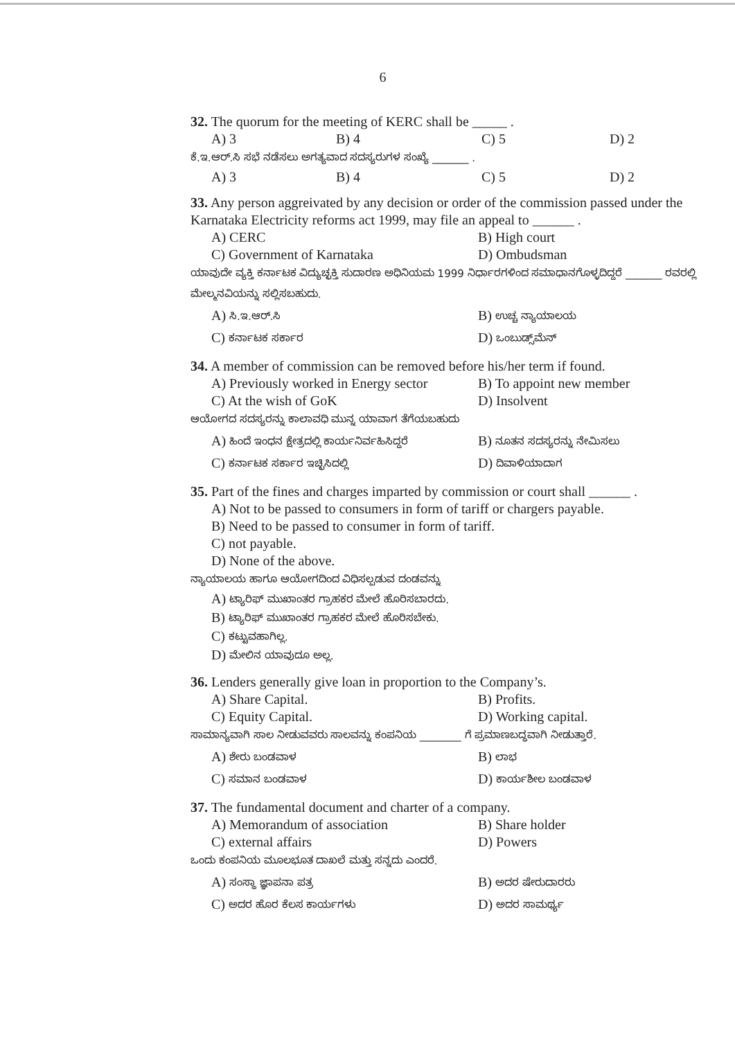6
32. The quorum for the meeting of KERC shall be _____ .
A) 3 B) 4 C) 5 D) 2
ಕೆ.ಇ.ಆರ್.ಸಿ ಸಭೆ ನಡೆಸಲು ಅಗತ್ಯವಾದ ಸದಸ್ಯರುಗಳ ಸಂಖ್ಯೆ _______ .
A) 3 B) 4 C) 5 D) 2
33. Any person aggreivated by any decision or order of the commission passed under the Karnataka Electricity reforms act 1999, may file an appeal to ______ .
A) CERC B) High court C) Government of Karnataka D) Ombudsman
ಯಾವುದೇ ವ್ಯಕ್ತಿ ಕರ್ನಾಟಕ ವಿದ್ಯುಚ್ಛಕ್ತಿ ಸುದಾರಣ ಅಧಿನಿಯಮ 1999 ನಿರ್ಧಾರಗಳಿಂದ ಸಮಾಧಾನಗೊಳ್ಳದಿದ್ದರೆ _______ ರವರಲ್ಲಿ ಮೇಲ್ಮನವಿಯನ್ನು ಸಲ್ಲಿಸಬಹುದು.
A) ಸಿ.ಇ.ಆರ್.ಸಿ B) ಉಚ್ಚ ನ್ಯಾಯಾಲಯ C) ಕರ್ನಾಟಕ ಸರ್ಕಾರ D) ಒಂಬುಡ್ಸ್‌ಮೆನ್
34. A member of commission can be removed before his/her term if found.
A) Previously worked in Energy sector B) To appoint new member C) At the wish of GoK D) Insolvent
ಆಯೋಗದ ಸದಸ್ಯರನ್ನು ಕಾಲಾವಧಿ ಮುನ್ನ ಯಾವಾಗ ತೆಗೆಯಬಹುದು
A) ಹಿಂದೆ ಇಂಧನ ಕ್ಷೇತ್ರದಲ್ಲಿ ಕಾರ್ಯನಿರ್ವಹಿಸಿದ್ದರೆ B) ನೂತನ ಸದಸ್ಯರನ್ನು ನೇಮಿಸಲು C) ಕರ್ನಾಟಕ ಸರ್ಕಾರ ಇಚ್ಛಿಸಿದಲ್ಲಿ D) ದಿವಾಳಿಯಾದಾಗ
35. Part of the fines and charges imparted by commission or court shall ______ .
A) Not to be passed to consumers in form of tariff or chargers payable.
B) Need to be passed to consumer in form of tariff.
C) not payable.
D) None of the above.
ನ್ಯಾಯಾಲಯ ಹಾಗೂ ಆಯೋಗದಿಂದ ವಿಧಿಸಲ್ಪಡುವ ದಂಡವನ್ನು
A) ಟ್ಯಾರಿಫ್ ಮುಖಾಂತರ ಗ್ರಾಹಕರ ಮೇಲೆ ಹೊರಿಸಬಾರದು.
B) ಟ್ಯಾರಿಫ್ ಮುಖಾಂತರ ಗ್ರಾಹಕರ ಮೇಲೆ ಹೊರಿಸಬೇಕು.
C) ಕಟ್ಟುವಹಾಗಿಲ್ಲ.
D) ಮೇಲಿನ ಯಾವುದೂ ಅಲ್ಲ.
36. Lenders generally give loan in proportion to the Company’s.
A) Share Capital. B) Profits. C) Equity Capital. D) Working capital.
ಸಾಮಾನ್ಯವಾಗಿ ಸಾಲ ನೀಡುವವರು ಸಾಲವನ್ನು ಕಂಪನಿಯ ________ ಗೆ ಪ್ರಮಾಣಬದ್ಧವಾಗಿ ನೀಡುತ್ತಾರೆ.
A) ಶೇರು ಬಂಡವಾಳ B) ಲಾಭ C) ಸಮಾನ ಬಂಡವಾಳ D) ಕಾರ್ಯಶೀಲ ಬಂಡವಾಳ
37. The fundamental document and charter of a company.
A) Memorandum of association B) Share holder C) external affairs D) Powers
ಒಂದು ಕಂಪನಿಯ ಮೂಲಭೂತ ದಾಖಲೆ ಮತ್ತು ಸನ್ನದು ಎಂದರೆ.
A) ಸಂಸ್ಥಾ ಜ್ಞಾಪನಾ ಪತ್ರ B) ಅದರ ಷೇರುದಾರರು C) ಅದರ ಹೊರ ಕೆಲಸ ಕಾರ್ಯಗಳು D) ಅದರ ಸಾಮರ್ಥ್ಯ